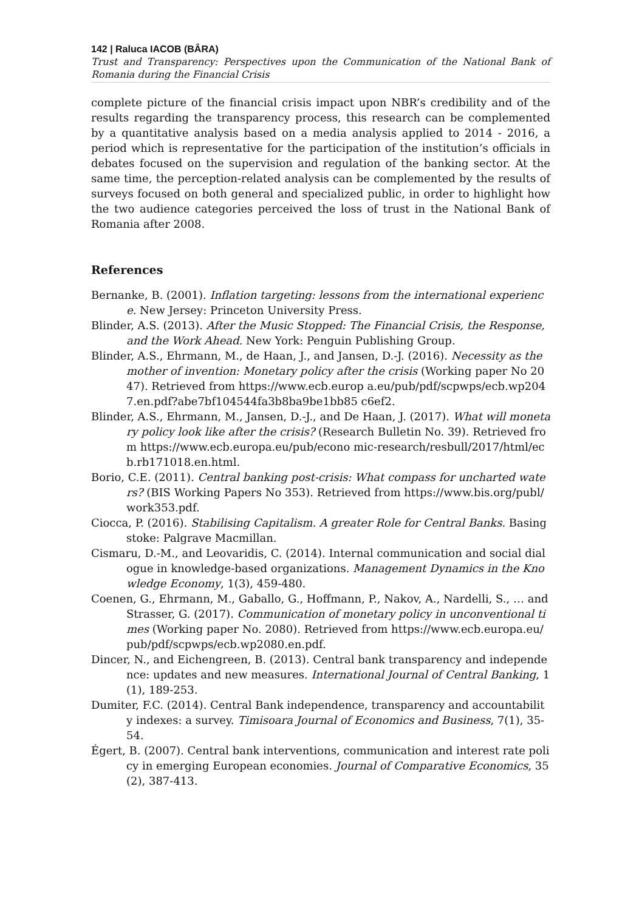142 | Raluca IACOB (BÂRA)
Trust and Transparency: Perspectives upon the Communication of the National Bank of Romania during the Financial Crisis
complete picture of the financial crisis impact upon NBR’s credibility and of the results regarding the transparency process, this research can be complemented by a quantitative analysis based on a media analysis applied to 2014 - 2016, a period which is representative for the participation of the institution’s officials in debates focused on the supervision and regulation of the banking sector. At the same time, the perception-related analysis can be complemented by the results of surveys focused on both general and specialized public, in order to highlight how the two audience categories perceived the loss of trust in the National Bank of Romania after 2008.
References
Bernanke, B. (2001). Inflation targeting: lessons from the international experience. New Jersey: Princeton University Press.
Blinder, A.S. (2013). After the Music Stopped: The Financial Crisis, the Response, and the Work Ahead. New York: Penguin Publishing Group.
Blinder, A.S., Ehrmann, M., de Haan, J., and Jansen, D.-J. (2016). Necessity as the mother of invention: Monetary policy after the crisis (Working paper No 2047). Retrieved from https://www.ecb.europ a.eu/pub/pdf/scpwps/ecb.wp2047.en.pdf?abe7bf104544fa3b8ba9be1bb85 c6ef2.
Blinder, A.S., Ehrmann, M., Jansen, D.-J., and De Haan, J. (2017). What will monetary policy look like after the crisis? (Research Bulletin No. 39). Retrieved from https://www.ecb.europa.eu/pub/econo mic-research/resbull/2017/html/ecb.rb171018.en.html.
Borio, C.E. (2011). Central banking post-crisis: What compass for uncharted waters? (BIS Working Papers No 353). Retrieved from https://www.bis.org/publ/work353.pdf.
Ciocca, P. (2016). Stabilising Capitalism. A greater Role for Central Banks. Basingstoke: Palgrave Macmillan.
Cismaru, D.-M., and Leovaridis, C. (2014). Internal communication and social dialogue in knowledge-based organizations. Management Dynamics in the Knowledge Economy, 1(3), 459-480.
Coenen, G., Ehrmann, M., Gaballo, G., Hoffmann, P., Nakov, A., Nardelli, S., … and Strasser, G. (2017). Communication of monetary policy in unconventional times (Working paper No. 2080). Retrieved from https://www.ecb.europa.eu/pub/pdf/scpwps/ecb.wp2080.en.pdf.
Dincer, N., and Eichengreen, B. (2013). Central bank transparency and independence: updates and new measures. International Journal of Central Banking, 1(1), 189-253.
Dumiter, F.C. (2014). Central Bank independence, transparency and accountability indexes: a survey. Timisoara Journal of Economics and Business, 7(1), 35-54.
Égert, B. (2007). Central bank interventions, communication and interest rate policy in emerging European economies. Journal of Comparative Economics, 35(2), 387-413.